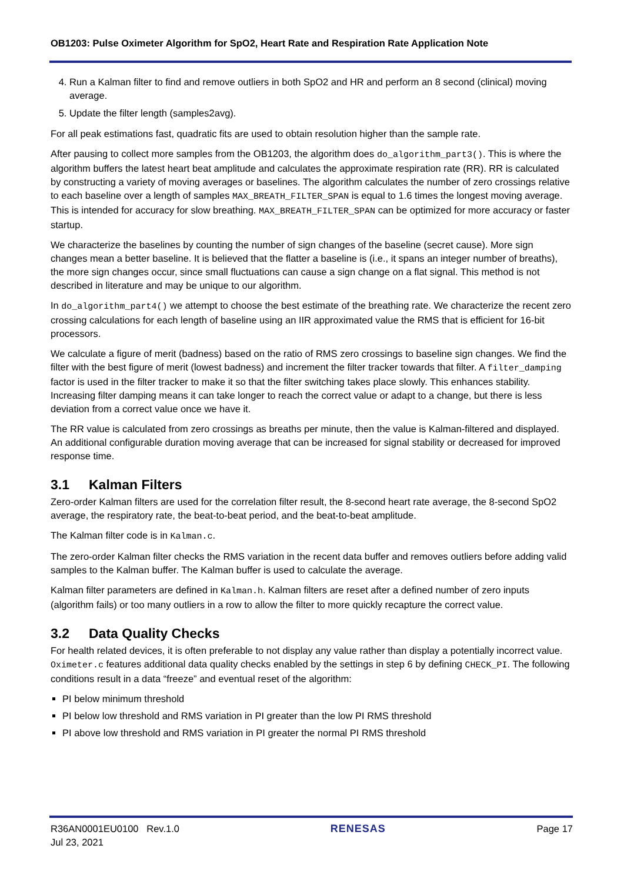OB1203: Pulse Oximeter Algorithm for SpO2, Heart Rate and Respiration Rate Application Note
4. Run a Kalman filter to find and remove outliers in both SpO2 and HR and perform an 8 second (clinical) moving average.
5. Update the filter length (samples2avg).
For all peak estimations fast, quadratic fits are used to obtain resolution higher than the sample rate.
After pausing to collect more samples from the OB1203, the algorithm does do_algorithm_part3(). This is where the algorithm buffers the latest heart beat amplitude and calculates the approximate respiration rate (RR). RR is calculated by constructing a variety of moving averages or baselines. The algorithm calculates the number of zero crossings relative to each baseline over a length of samples MAX_BREATH_FILTER_SPAN is equal to 1.6 times the longest moving average. This is intended for accuracy for slow breathing. MAX_BREATH_FILTER_SPAN can be optimized for more accuracy or faster startup.
We characterize the baselines by counting the number of sign changes of the baseline (secret cause). More sign changes mean a better baseline. It is believed that the flatter a baseline is (i.e., it spans an integer number of breaths), the more sign changes occur, since small fluctuations can cause a sign change on a flat signal. This method is not described in literature and may be unique to our algorithm.
In do_algorithm_part4() we attempt to choose the best estimate of the breathing rate. We characterize the recent zero crossing calculations for each length of baseline using an IIR approximated value the RMS that is efficient for 16-bit processors.
We calculate a figure of merit (badness) based on the ratio of RMS zero crossings to baseline sign changes. We find the filter with the best figure of merit (lowest badness) and increment the filter tracker towards that filter. A filter_damping factor is used in the filter tracker to make it so that the filter switching takes place slowly. This enhances stability. Increasing filter damping means it can take longer to reach the correct value or adapt to a change, but there is less deviation from a correct value once we have it.
The RR value is calculated from zero crossings as breaths per minute, then the value is Kalman-filtered and displayed. An additional configurable duration moving average that can be increased for signal stability or decreased for improved response time.
3.1 Kalman Filters
Zero-order Kalman filters are used for the correlation filter result, the 8-second heart rate average, the 8-second SpO2 average, the respiratory rate, the beat-to-beat period, and the beat-to-beat amplitude.
The Kalman filter code is in Kalman.c.
The zero-order Kalman filter checks the RMS variation in the recent data buffer and removes outliers before adding valid samples to the Kalman buffer. The Kalman buffer is used to calculate the average.
Kalman filter parameters are defined in Kalman.h. Kalman filters are reset after a defined number of zero inputs (algorithm fails) or too many outliers in a row to allow the filter to more quickly recapture the correct value.
3.2 Data Quality Checks
For health related devices, it is often preferable to not display any value rather than display a potentially incorrect value. Oximeter.c features additional data quality checks enabled by the settings in step 6 by defining CHECK_PI. The following conditions result in a data “freeze” and eventual reset of the algorithm:
PI below minimum threshold
PI below low threshold and RMS variation in PI greater than the low PI RMS threshold
PI above low threshold and RMS variation in PI greater the normal PI RMS threshold
R36AN0001EU0100 Rev.1.0
Jul 23, 2021
RENESAS Page 17